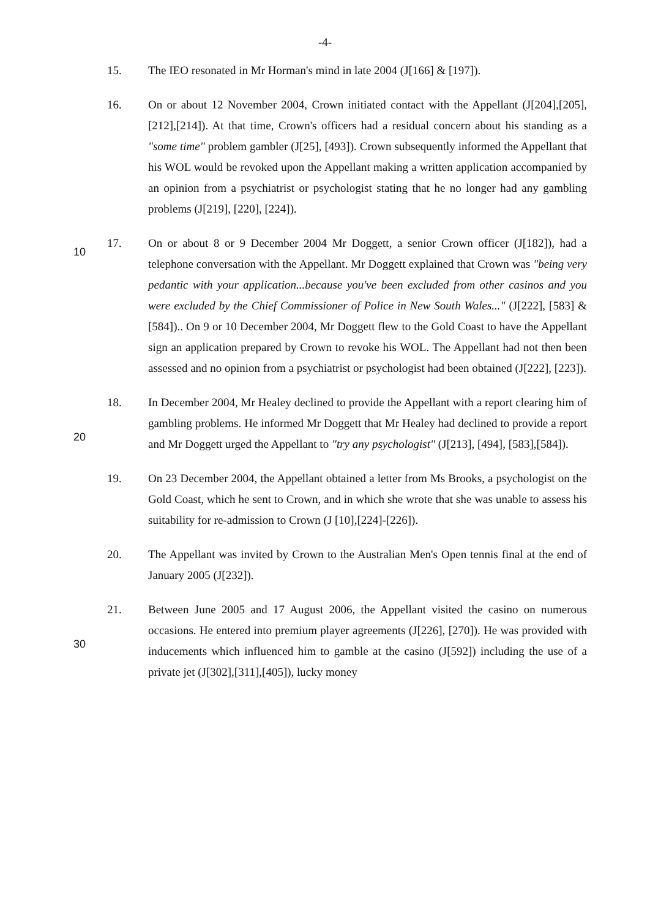-4-
15. The IEO resonated in Mr Horman's mind in late 2004 (J[166] & [197]).
16. On or about 12 November 2004, Crown initiated contact with the Appellant (J[204],[205],[212],[214]). At that time, Crown's officers had a residual concern about his standing as a "some time" problem gambler (J[25], [493]). Crown subsequently informed the Appellant that his WOL would be revoked upon the Appellant making a written application accompanied by an opinion from a psychiatrist or psychologist stating that he no longer had any gambling problems (J[219], [220], [224]).
10
17. On or about 8 or 9 December 2004 Mr Doggett, a senior Crown officer (J[182]), had a telephone conversation with the Appellant. Mr Doggett explained that Crown was "being very pedantic with your application...because you've been excluded from other casinos and you were excluded by the Chief Commissioner of Police in New South Wales..." (J[222], [583] & [584]).. On 9 or 10 December 2004, Mr Doggett flew to the Gold Coast to have the Appellant sign an application prepared by Crown to revoke his WOL. The Appellant had not then been assessed and no opinion from a psychiatrist or psychologist had been obtained (J[222], [223]).
20
18. In December 2004, Mr Healey declined to provide the Appellant with a report clearing him of gambling problems. He informed Mr Doggett that Mr Healey had declined to provide a report and Mr Doggett urged the Appellant to "try any psychologist" (J[213], [494], [583],[584]).
19. On 23 December 2004, the Appellant obtained a letter from Ms Brooks, a psychologist on the Gold Coast, which he sent to Crown, and in which she wrote that she was unable to assess his suitability for re-admission to Crown (J [10],[224]-[226]).
20. The Appellant was invited by Crown to the Australian Men's Open tennis final at the end of January 2005 (J[232]).
30
21. Between June 2005 and 17 August 2006, the Appellant visited the casino on numerous occasions. He entered into premium player agreements (J[226], [270]). He was provided with inducements which influenced him to gamble at the casino (J[592]) including the use of a private jet (J[302],[311],[405]), lucky money